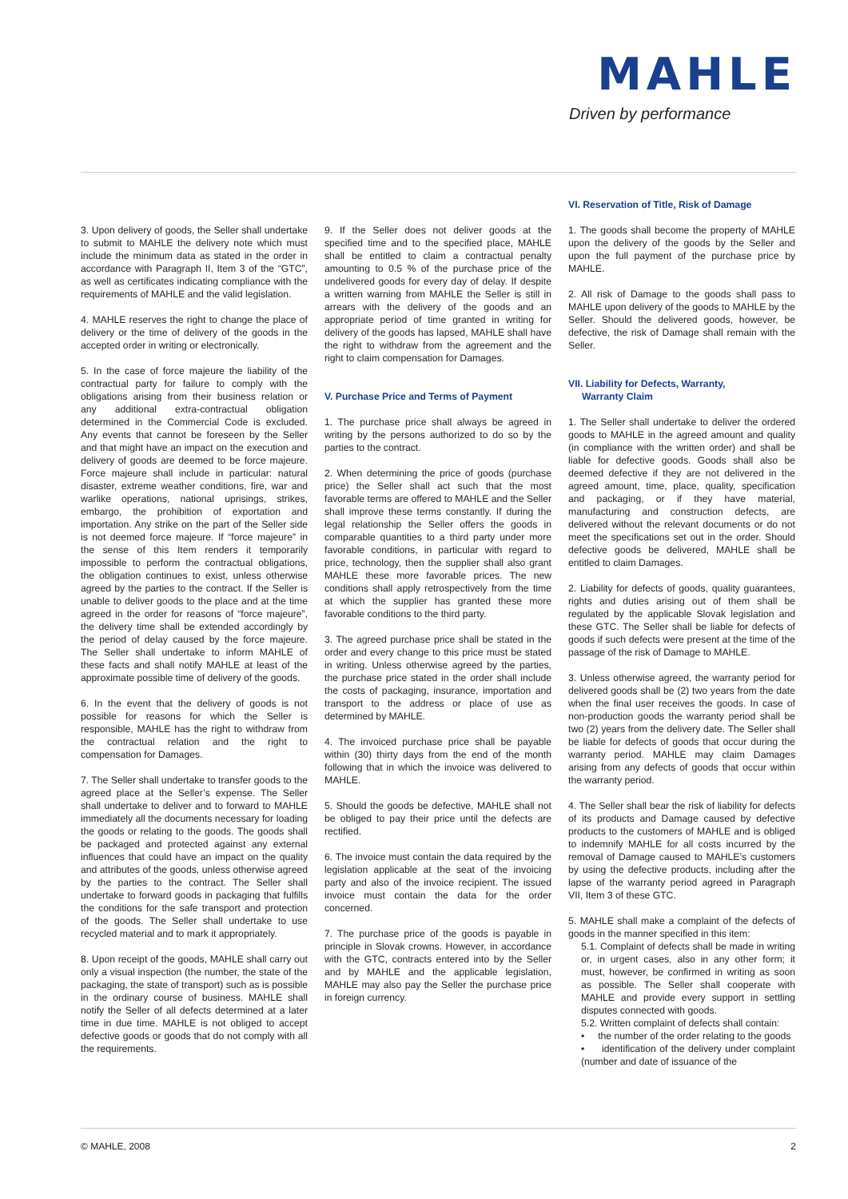MAHLE
Driven by performance
3. Upon delivery of goods, the Seller shall undertake to submit to MAHLE the delivery note which must include the minimum data as stated in the order in accordance with Paragraph II, Item 3 of the “GTC”, as well as certificates indicating compliance with the requirements of MAHLE and the valid legislation.
4. MAHLE reserves the right to change the place of delivery or the time of delivery of the goods in the accepted order in writing or electronically.
5. In the case of force majeure the liability of the contractual party for failure to comply with the obligations arising from their business relation or any additional extra-contractual obligation determined in the Commercial Code is excluded. Any events that cannot be foreseen by the Seller and that might have an impact on the execution and delivery of goods are deemed to be force majeure. Force majeure shall include in particular: natural disaster, extreme weather conditions, fire, war and warlike operations, national uprisings, strikes, embargo, the prohibition of exportation and importation. Any strike on the part of the Seller side is not deemed force majeure. If “force majeure” in the sense of this Item renders it temporarily impossible to perform the contractual obligations, the obligation continues to exist, unless otherwise agreed by the parties to the contract. If the Seller is unable to deliver goods to the place and at the time agreed in the order for reasons of “force majeure”, the delivery time shall be extended accordingly by the period of delay caused by the force majeure. The Seller shall undertake to inform MAHLE of these facts and shall notify MAHLE at least of the approximate possible time of delivery of the goods.
6. In the event that the delivery of goods is not possible for reasons for which the Seller is responsible, MAHLE has the right to withdraw from the contractual relation and the right to compensation for Damages.
7. The Seller shall undertake to transfer goods to the agreed place at the Seller’s expense. The Seller shall undertake to deliver and to forward to MAHLE immediately all the documents necessary for loading the goods or relating to the goods. The goods shall be packaged and protected against any external influences that could have an impact on the quality and attributes of the goods, unless otherwise agreed by the parties to the contract. The Seller shall undertake to forward goods in packaging that fulfills the conditions for the safe transport and protection of the goods. The Seller shall undertake to use recycled material and to mark it appropriately.
8. Upon receipt of the goods, MAHLE shall carry out only a visual inspection (the number, the state of the packaging, the state of transport) such as is possible in the ordinary course of business. MAHLE shall notify the Seller of all defects determined at a later time in due time. MAHLE is not obliged to accept defective goods or goods that do not comply with all the requirements.
9. If the Seller does not deliver goods at the specified time and to the specified place, MAHLE shall be entitled to claim a contractual penalty amounting to 0.5 % of the purchase price of the undelivered goods for every day of delay. If despite a written warning from MAHLE the Seller is still in arrears with the delivery of the goods and an appropriate period of time granted in writing for delivery of the goods has lapsed, MAHLE shall have the right to withdraw from the agreement and the right to claim compensation for Damages.
V. Purchase Price and Terms of Payment
1. The purchase price shall always be agreed in writing by the persons authorized to do so by the parties to the contract.
2. When determining the price of goods (purchase price) the Seller shall act such that the most favorable terms are offered to MAHLE and the Seller shall improve these terms constantly. If during the legal relationship the Seller offers the goods in comparable quantities to a third party under more favorable conditions, in particular with regard to price, technology, then the supplier shall also grant MAHLE these more favorable prices. The new conditions shall apply retrospectively from the time at which the supplier has granted these more favorable conditions to the third party.
3. The agreed purchase price shall be stated in the order and every change to this price must be stated in writing. Unless otherwise agreed by the parties, the purchase price stated in the order shall include the costs of packaging, insurance, importation and transport to the address or place of use as determined by MAHLE.
4. The invoiced purchase price shall be payable within (30) thirty days from the end of the month following that in which the invoice was delivered to MAHLE.
5. Should the goods be defective, MAHLE shall not be obliged to pay their price until the defects are rectified.
6. The invoice must contain the data required by the legislation applicable at the seat of the invoicing party and also of the invoice recipient. The issued invoice must contain the data for the order concerned.
7. The purchase price of the goods is payable in principle in Slovak crowns. However, in accordance with the GTC, contracts entered into by the Seller and by MAHLE and the applicable legislation, MAHLE may also pay the Seller the purchase price in foreign currency.
VI. Reservation of Title, Risk of Damage
1. The goods shall become the property of MAHLE upon the delivery of the goods by the Seller and upon the full payment of the purchase price by MAHLE.
2. All risk of Damage to the goods shall pass to MAHLE upon delivery of the goods to MAHLE by the Seller. Should the delivered goods, however, be defective, the risk of Damage shall remain with the Seller.
VII. Liability for Defects, Warranty,
Warranty Claim
1. The Seller shall undertake to deliver the ordered goods to MAHLE in the agreed amount and quality (in compliance with the written order) and shall be liable for defective goods. Goods shall also be deemed defective if they are not delivered in the agreed amount, time, place, quality, specification and packaging, or if they have material, manufacturing and construction defects, are delivered without the relevant documents or do not meet the specifications set out in the order. Should defective goods be delivered, MAHLE shall be entitled to claim Damages.
2. Liability for defects of goods, quality guarantees, rights and duties arising out of them shall be regulated by the applicable Slovak legislation and these GTC. The Seller shall be liable for defects of goods if such defects were present at the time of the passage of the risk of Damage to MAHLE.
3. Unless otherwise agreed, the warranty period for delivered goods shall be (2) two years from the date when the final user receives the goods. In case of non-production goods the warranty period shall be two (2) years from the delivery date. The Seller shall be liable for defects of goods that occur during the warranty period. MAHLE may claim Damages arising from any defects of goods that occur within the warranty period.
4. The Seller shall bear the risk of liability for defects of its products and Damage caused by defective products to the customers of MAHLE and is obliged to indemnify MAHLE for all costs incurred by the removal of Damage caused to MAHLE’s customers by using the defective products, including after the lapse of the warranty period agreed in Paragraph VII, Item 3 of these GTC.
5. MAHLE shall make a complaint of the defects of goods in the manner specified in this item:
5.1. Complaint of defects shall be made in writing or, in urgent cases, also in any other form; it must, however, be confirmed in writing as soon as possible. The Seller shall cooperate with MAHLE and provide every support in settling disputes connected with goods.
5.2. Written complaint of defects shall contain:
• the number of the order relating to the goods
• identification of the delivery under complaint (number and date of issuance of the
© MAHLE, 2008 2